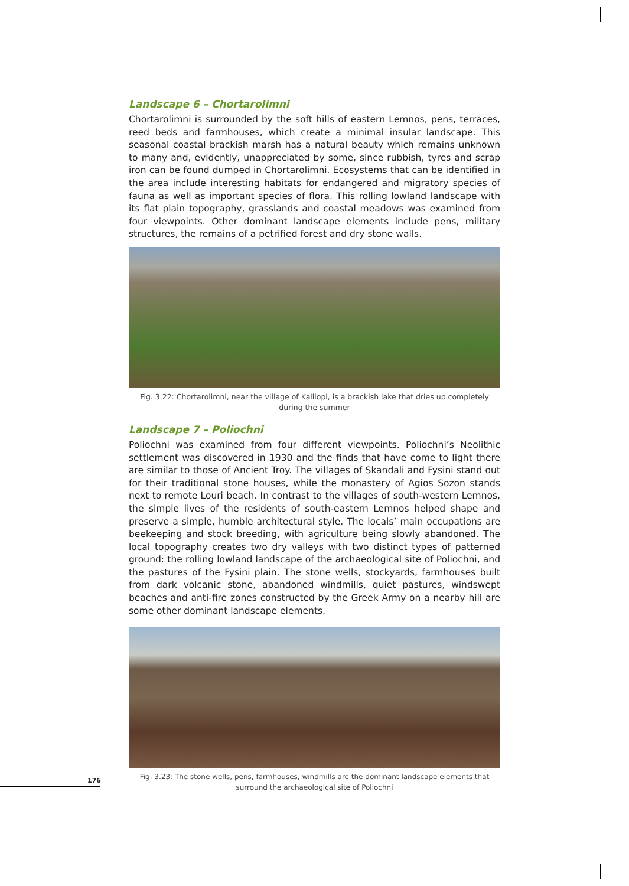Landscape 6 – Chortarolimni
Chortarolimni is surrounded by the soft hills of eastern Lemnos, pens, terraces, reed beds and farmhouses, which create a minimal insular landscape. This seasonal coastal brackish marsh has a natural beauty which remains unknown to many and, evidently, unappreciated by some, since rubbish, tyres and scrap iron can be found dumped in Chortarolimni. Ecosystems that can be identified in the area include interesting habitats for endangered and migratory species of fauna as well as important species of flora. This rolling lowland landscape with its flat plain topography, grasslands and coastal meadows was examined from four viewpoints. Other dominant landscape elements include pens, military structures, the remains of a petrified forest and dry stone walls.
Fig. 3.22: Chortarolimni, near the village of Kalliopi, is a brackish lake that dries up completely during the summer
Landscape 7 – Poliochni
Poliochni was examined from four different viewpoints. Poliochni’s Neolithic settlement was discovered in 1930 and the finds that have come to light there are similar to those of Ancient Troy. The villages of Skandali and Fysini stand out for their traditional stone houses, while the monastery of Agios Sozon stands next to remote Louri beach. In contrast to the villages of south-western Lemnos, the simple lives of the residents of south-eastern Lemnos helped shape and preserve a simple, humble architectural style. The locals’ main occupations are beekeeping and stock breeding, with agriculture being slowly abandoned. The local topography creates two dry valleys with two distinct types of patterned ground: the rolling lowland landscape of the archaeological site of Poliochni, and the pastures of the Fysini plain. The stone wells, stockyards, farmhouses built from dark volcanic stone, abandoned windmills, quiet pastures, windswept beaches and anti-fire zones constructed by the Greek Army on a nearby hill are some other dominant landscape elements.
Fig. 3.23: The stone wells, pens, farmhouses, windmills are the dominant landscape elements that surround the archaeological site of Poliochni
176